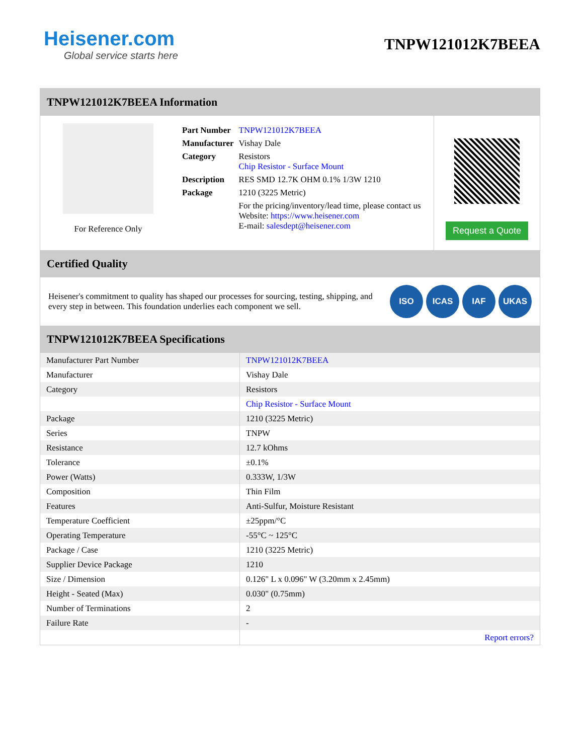Heisener.com
Global service starts here
TNPW121012K7BEEA
TNPW121012K7BEEA Information
For Reference Only
| Part Number | TNPW121012K7BEEA |
| Manufacturer | Vishay Dale |
| Category | Resistors Chip Resistor - Surface Mount |
| Description | RES SMD 12.7K OHM 0.1% 1/3W 1210 |
| Package | 1210 (3225 Metric) |
| | For the pricing/inventory/lead time, please contact us Website: https://www.heisener.com E-mail: salesdept@heisener.com |
Request a Quote
Certified Quality
Heisener's commitment to quality has shaped our processes for sourcing, testing, shipping, and every step in between. This foundation underlies each component we sell.
ISO ICAS IAF UKAS
TNPW121012K7BEEA Specifications
| Manufacturer Part Number | TNPW121012K7BEEA |
| Manufacturer | Vishay Dale |
| Category | Resistors |
| | Chip Resistor - Surface Mount |
| Package | 1210 (3225 Metric) |
| Series | TNPW |
| Resistance | 12.7 kOhms |
| Tolerance | ±0.1% |
| Power (Watts) | 0.333W, 1/3W |
| Composition | Thin Film |
| Features | Anti-Sulfur, Moisture Resistant |
| Temperature Coefficient | ±25ppm/°C |
| Operating Temperature | -55°C ~ 125°C |
| Package / Case | 1210 (3225 Metric) |
| Supplier Device Package | 1210 |
| Size / Dimension | 0.126" L x 0.096" W (3.20mm x 2.45mm) |
| Height - Seated (Max) | 0.030" (0.75mm) |
| Number of Terminations | 2 |
| Failure Rate | - |
| | Report errors? |